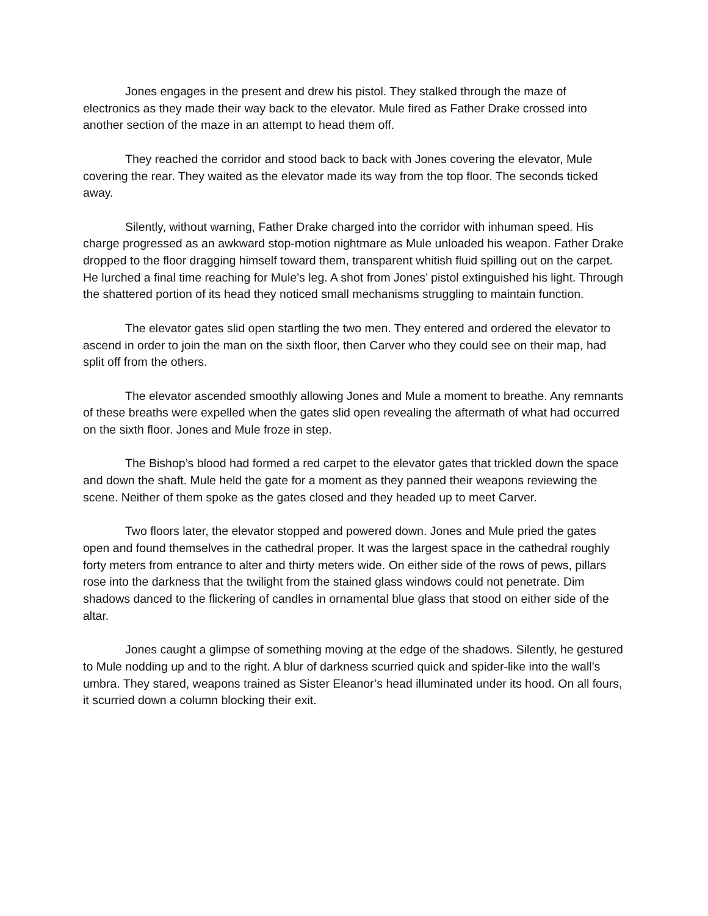Jones engages in the present and drew his pistol. They stalked through the maze of electronics as they made their way back to the elevator. Mule fired as Father Drake crossed into another section of the maze in an attempt to head them off.
They reached the corridor and stood back to back with Jones covering the elevator, Mule covering the rear. They waited as the elevator made its way from the top floor. The seconds ticked away.
Silently, without warning, Father Drake charged into the corridor with inhuman speed. His charge progressed as an awkward stop-motion nightmare as Mule unloaded his weapon. Father Drake dropped to the floor dragging himself toward them, transparent whitish fluid spilling out on the carpet. He lurched a final time reaching for Mule’s leg. A shot from Jones’ pistol extinguished his light. Through the shattered portion of its head they noticed small mechanisms struggling to maintain function.
The elevator gates slid open startling the two men. They entered and ordered the elevator to ascend in order to join the man on the sixth floor, then Carver who they could see on their map, had split off from the others.
The elevator ascended smoothly allowing Jones and Mule a moment to breathe. Any remnants of these breaths were expelled when the gates slid open revealing the aftermath of what had occurred on the sixth floor. Jones and Mule froze in step.
The Bishop’s blood had formed a red carpet to the elevator gates that trickled down the space and down the shaft. Mule held the gate for a moment as they panned their weapons reviewing the scene. Neither of them spoke as the gates closed and they headed up to meet Carver.
Two floors later, the elevator stopped and powered down. Jones and Mule pried the gates open and found themselves in the cathedral proper. It was the largest space in the cathedral roughly forty meters from entrance to alter and thirty meters wide. On either side of the rows of pews, pillars rose into the darkness that the twilight from the stained glass windows could not penetrate. Dim shadows danced to the flickering of candles in ornamental blue glass that stood on either side of the altar.
Jones caught a glimpse of something moving at the edge of the shadows. Silently, he gestured to Mule nodding up and to the right. A blur of darkness scurried quick and spider-like into the wall’s umbra. They stared, weapons trained as Sister Eleanor’s head illuminated under its hood. On all fours, it scurried down a column blocking their exit.